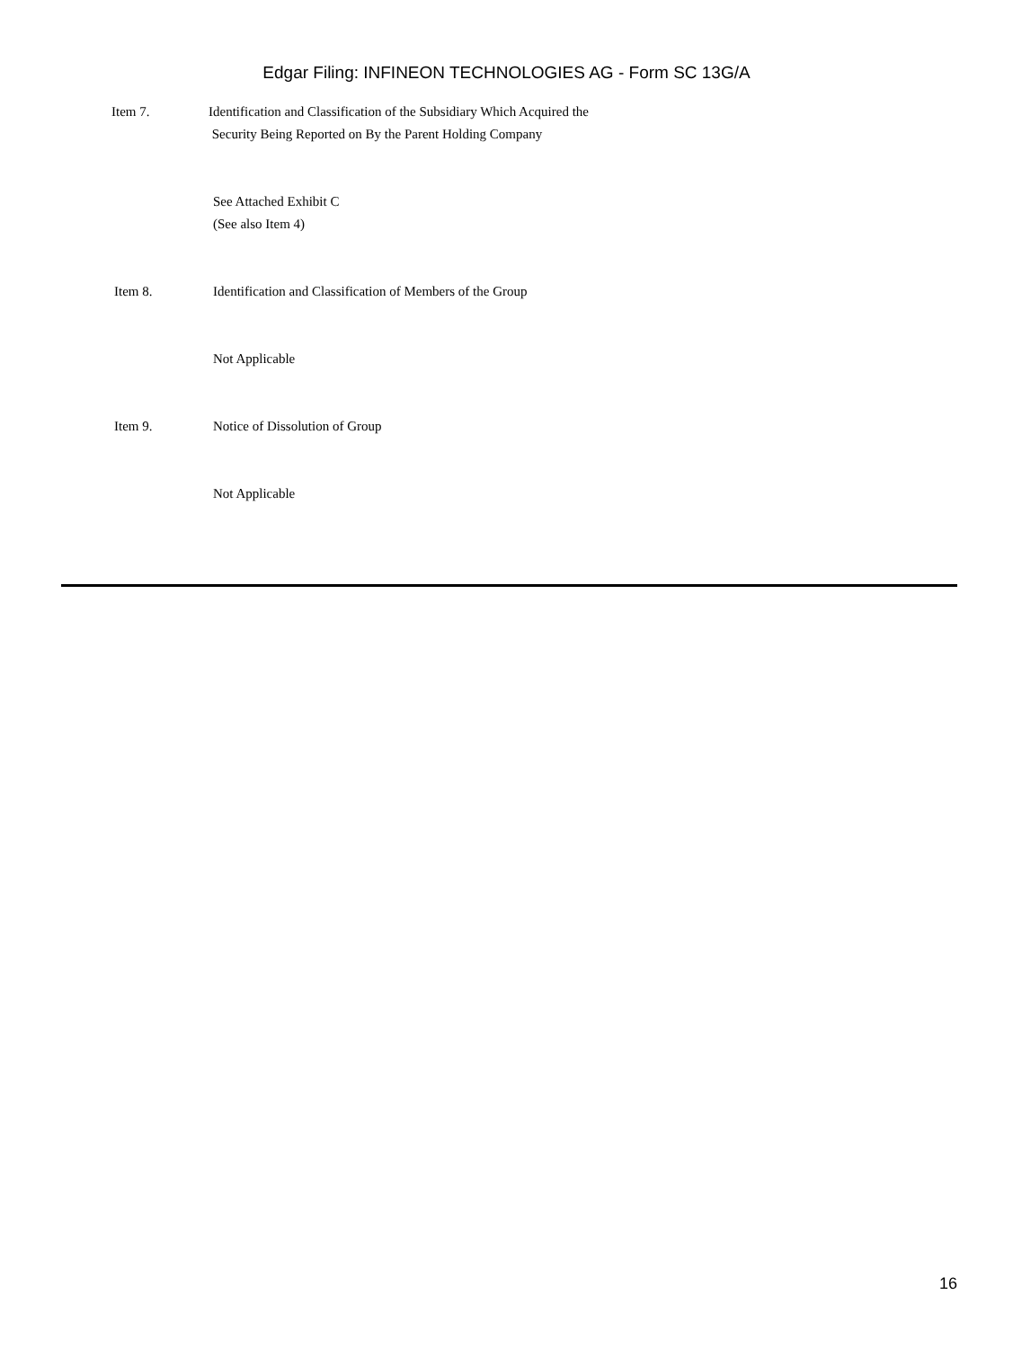Edgar Filing: INFINEON TECHNOLOGIES AG - Form SC 13G/A
Item 7. Identification and Classification of the Subsidiary Which Acquired the
Security Being Reported on By the Parent Holding Company
See Attached Exhibit C
(See also Item 4)
Item 8. Identification and Classification of Members of the Group
Not Applicable
Item 9. Notice of Dissolution of Group
Not Applicable
16